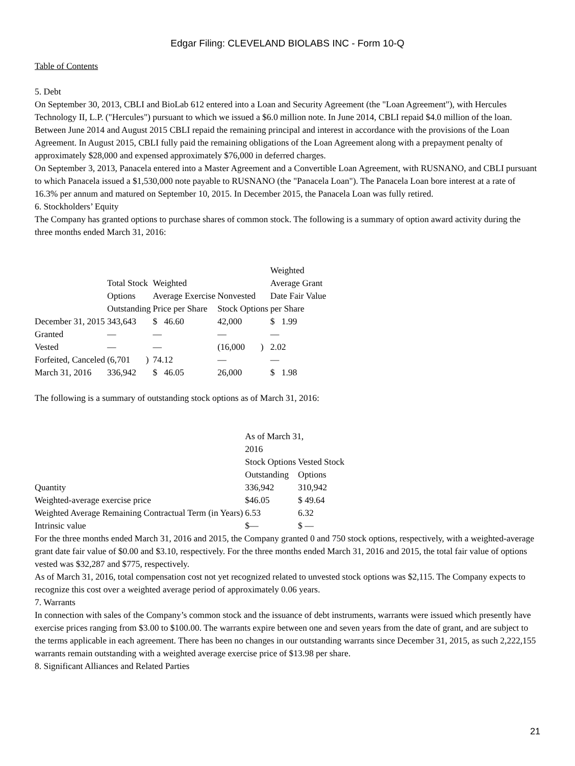Edgar Filing: CLEVELAND BIOLABS INC - Form 10-Q
Table of Contents
5. Debt
On September 30, 2013, CBLI and BioLab 612 entered into a Loan and Security Agreement (the "Loan Agreement"), with Hercules Technology II, L.P. ("Hercules") pursuant to which we issued a $6.0 million note. In June 2014, CBLI repaid $4.0 million of the loan. Between June 2014 and August 2015 CBLI repaid the remaining principal and interest in accordance with the provisions of the Loan Agreement. In August 2015, CBLI fully paid the remaining obligations of the Loan Agreement along with a prepayment penalty of approximately $28,000 and expensed approximately $76,000 in deferred charges.
On September 3, 2013, Panacela entered into a Master Agreement and a Convertible Loan Agreement, with RUSNANO, and CBLI pursuant to which Panacela issued a $1,530,000 note payable to RUSNANO (the "Panacela Loan"). The Panacela Loan bore interest at a rate of 16.3% per annum and matured on September 10, 2015. In December 2015, the Panacela Loan was fully retired.
6. Stockholders’ Equity
The Company has granted options to purchase shares of common stock. The following is a summary of option award activity during the three months ended March 31, 2016:
| | Total Stock Options Outstanding | Weighted Average Exercise Price per Share | Nonvested Stock Options | Weighted Average Grant Date Fair Value per Share |
| --- | --- | --- | --- | --- |
| December 31, 2015 | 343,643 | $ 46.60 | 42,000 | $ 1.99 |
| Granted | — | — | — | — |
| Vested | — | — | (16,000 ) | 2.02 |
| Forfeited, Canceled | (6,701 ) | 74.12 | — | — |
| March 31, 2016 | 336,942 | $ 46.05 | 26,000 | $ 1.98 |
The following is a summary of outstanding stock options as of March 31, 2016:
| | As of March 31, 2016 | |
| --- | --- | --- |
| | Stock Options Outstanding | Vested Stock Options |
| Quantity | 336,942 | 310,942 |
| Weighted-average exercise price | $46.05 | $ 49.64 |
| Weighted Average Remaining Contractual Term (in Years) | 6.53 | 6.32 |
| Intrinsic value | $— | $ — |
For the three months ended March 31, 2016 and 2015, the Company granted 0 and 750 stock options, respectively, with a weighted-average grant date fair value of $0.00 and $3.10, respectively. For the three months ended March 31, 2016 and 2015, the total fair value of options vested was $32,287 and $775, respectively.
As of March 31, 2016, total compensation cost not yet recognized related to unvested stock options was $2,115. The Company expects to recognize this cost over a weighted average period of approximately 0.06 years.
7. Warrants
In connection with sales of the Company’s common stock and the issuance of debt instruments, warrants were issued which presently have exercise prices ranging from $3.00 to $100.00. The warrants expire between one and seven years from the date of grant, and are subject to the terms applicable in each agreement. There has been no changes in our outstanding warrants since December 31, 2015, as such 2,222,155 warrants remain outstanding with a weighted average exercise price of $13.98 per share.
8. Significant Alliances and Related Parties
21